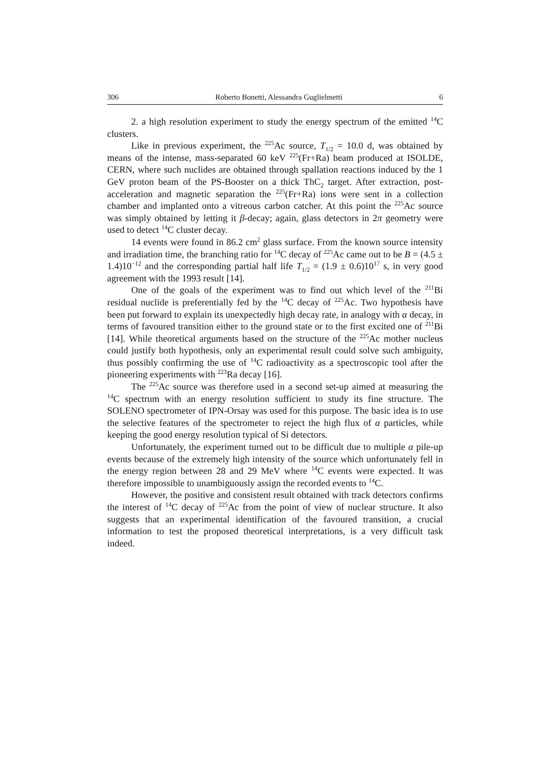306 Roberto Bonetti, Alessandra Guglielmetti 6
2. a high resolution experiment to study the energy spectrum of the emitted <sup>14</sup>C clusters.
Like in previous experiment, the <sup>225</sup>Ac source, T<sub>1/2</sub> = 10.0 d, was obtained by means of the intense, mass-separated 60 keV <sup>225</sup>(Fr+Ra) beam produced at ISOLDE, CERN, where such nuclides are obtained through spallation reactions induced by the 1 GeV proton beam of the PS-Booster on a thick ThC<sub>2</sub> target. After extraction, post-acceleration and magnetic separation the <sup>225</sup>(Fr+Ra) ions were sent in a collection chamber and implanted onto a vitreous carbon catcher. At this point the <sup>225</sup>Ac source was simply obtained by letting it β-decay; again, glass detectors in 2π geometry were used to detect <sup>14</sup>C cluster decay.
14 events were found in 86.2 cm<sup>2</sup> glass surface. From the known source intensity and irradiation time, the branching ratio for <sup>14</sup>C decay of <sup>225</sup>Ac came out to be B = (4.5 ± 1.4)10<sup>−12</sup> and the corresponding partial half life T<sub>1/2</sub> = (1.9 ± 0.6)10<sup>17</sup> s, in very good agreement with the 1993 result [14].
One of the goals of the experiment was to find out which level of the <sup>211</sup>Bi residual nuclide is preferentially fed by the <sup>14</sup>C decay of <sup>225</sup>Ac. Two hypothesis have been put forward to explain its unexpectedly high decay rate, in analogy with α decay, in terms of favoured transition either to the ground state or to the first excited one of <sup>211</sup>Bi [14]. While theoretical arguments based on the structure of the <sup>225</sup>Ac mother nucleus could justify both hypothesis, only an experimental result could solve such ambiguity, thus possibly confirming the use of <sup>14</sup>C radioactivity as a spectroscopic tool after the pioneering experiments with <sup>223</sup>Ra decay [16].
The <sup>225</sup>Ac source was therefore used in a second set-up aimed at measuring the <sup>14</sup>C spectrum with an energy resolution sufficient to study its fine structure. The SOLENO spectrometer of IPN-Orsay was used for this purpose. The basic idea is to use the selective features of the spectrometer to reject the high flux of α particles, while keeping the good energy resolution typical of Si detectors.
Unfortunately, the experiment turned out to be difficult due to multiple α pile-up events because of the extremely high intensity of the source which unfortunately fell in the energy region between 28 and 29 MeV where <sup>14</sup>C events were expected. It was therefore impossible to unambiguously assign the recorded events to <sup>14</sup>C.
However, the positive and consistent result obtained with track detectors confirms the interest of <sup>14</sup>C decay of <sup>225</sup>Ac from the point of view of nuclear structure. It also suggests that an experimental identification of the favoured transition, a crucial information to test the proposed theoretical interpretations, is a very difficult task indeed.